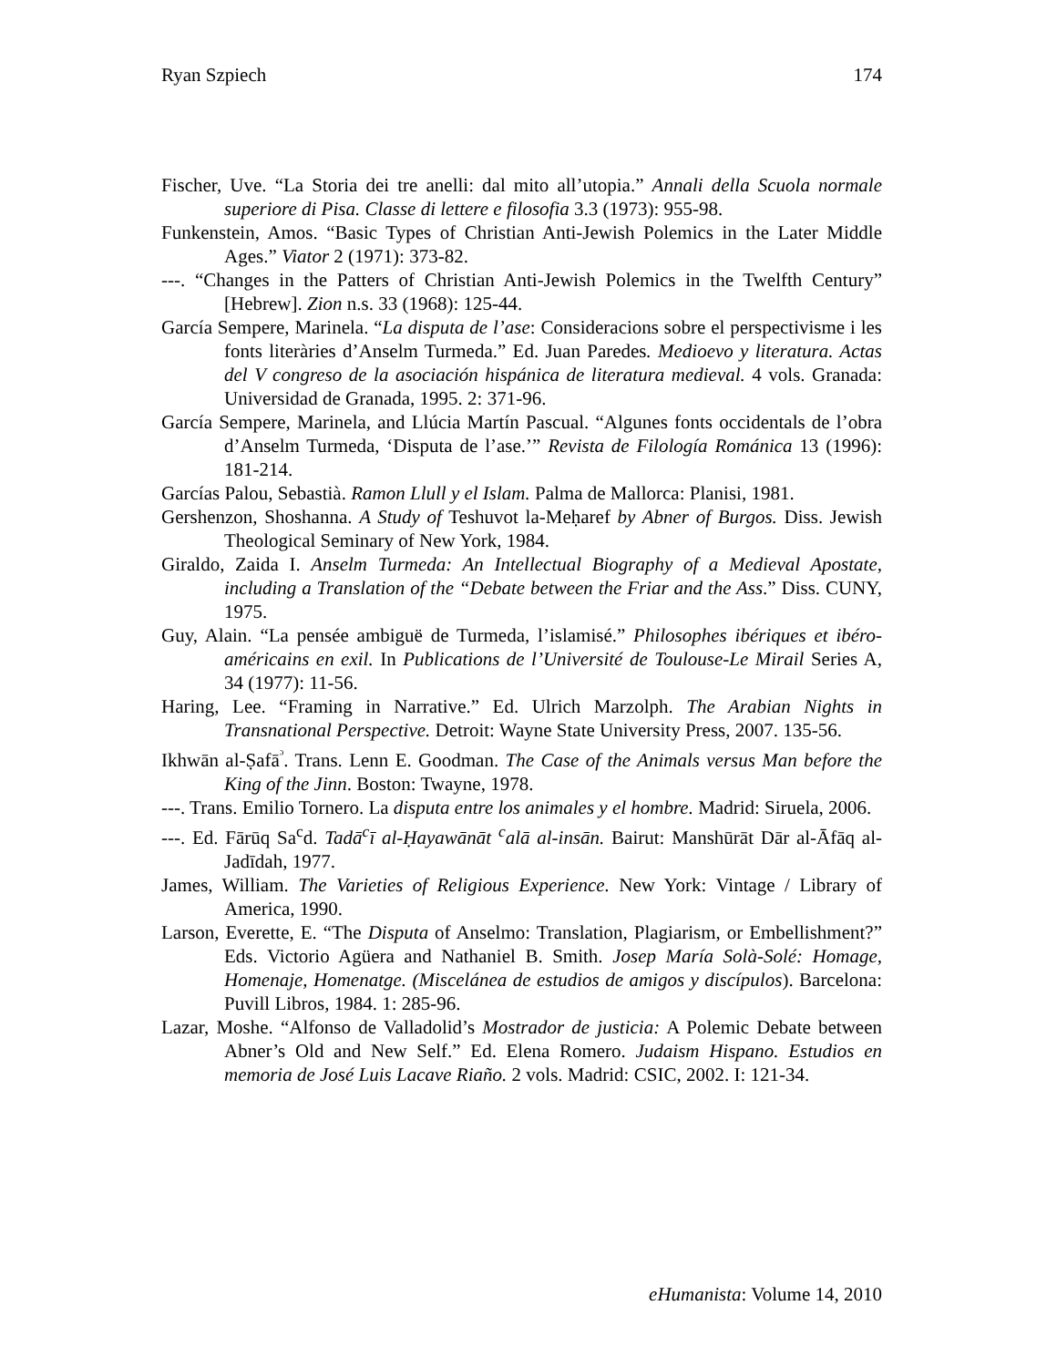Ryan Szpiech 174
Fischer, Uve. “La Storia dei tre anelli: dal mito all’utopia.” Annali della Scuola normale superiore di Pisa. Classe di lettere e filosofia 3.3 (1973): 955-98.
Funkenstein, Amos. “Basic Types of Christian Anti-Jewish Polemics in the Later Middle Ages.” Viator 2 (1971): 373-82.
---. “Changes in the Patters of Christian Anti-Jewish Polemics in the Twelfth Century” [Hebrew]. Zion n.s. 33 (1968): 125-44.
García Sempere, Marinela. “La disputa de l’ase: Consideracions sobre el perspectivisme i les fonts literàries d’Anselm Turmeda.” Ed. Juan Paredes. Medioevo y literatura. Actas del V congreso de la asociación hispánica de literatura medieval. 4 vols. Granada: Universidad de Granada, 1995. 2: 371-96.
García Sempere, Marinela, and Llúcia Martín Pascual. “Algunes fonts occidentals de l’obra d’Anselm Turmeda, ‘Disputa de l’ase.’” Revista de Filología Románica 13 (1996): 181-214.
Garcías Palou, Sebastià. Ramon Llull y el Islam. Palma de Mallorca: Planisi, 1981.
Gershenzon, Shoshanna. A Study of Teshuvot la-Meḥaref by Abner of Burgos. Diss. Jewish Theological Seminary of New York, 1984.
Giraldo, Zaida I. Anselm Turmeda: An Intellectual Biography of a Medieval Apostate, including a Translation of the “Debate between the Friar and the Ass.” Diss. CUNY, 1975.
Guy, Alain. “La pensée ambiguë de Turmeda, l’islamisé.” Philosophes ibériques et ibéro-américains en exil. In Publications de l’Université de Toulouse-Le Mirail Series A, 34 (1977): 11-56.
Haring, Lee. “Framing in Narrative.” Ed. Ulrich Marzolph. The Arabian Nights in Transnational Perspective. Detroit: Wayne State University Press, 2007. 135-56.
Ikhwān al-Ṣafā<sup>ᵓ</sup>. Trans. Lenn E. Goodman. The Case of the Animals versus Man before the King of the Jinn. Boston: Twayne, 1978.
---. Trans. Emilio Tornero. La disputa entre los animales y el hombre. Madrid: Siruela, 2006.
---. Ed. Fārūq Sa<sup>c</sup>d. Tadā<sup>c</sup>ī al-Ḥayawānāt <sup>c</sup>alā al-insān. Bairut: Manshūrāt Dār al-Āfāq al-Jadīdah, 1977.
James, William. The Varieties of Religious Experience. New York: Vintage / Library of America, 1990.
Larson, Everette, E. “The Disputa of Anselmo: Translation, Plagiarism, or Embellishment?” Eds. Victorio Agüera and Nathaniel B. Smith. Josep María Solà-Solé: Homage, Homenaje, Homenatge. (Miscelánea de estudios de amigos y discípulos). Barcelona: Puvill Libros, 1984. 1: 285-96.
Lazar, Moshe. “Alfonso de Valladolid’s Mostrador de justicia: A Polemic Debate between Abner’s Old and New Self.” Ed. Elena Romero. Judaism Hispano. Estudios en memoria de José Luis Lacave Riaño. 2 vols. Madrid: CSIC, 2002. I: 121-34.
eHumanista: Volume 14, 2010